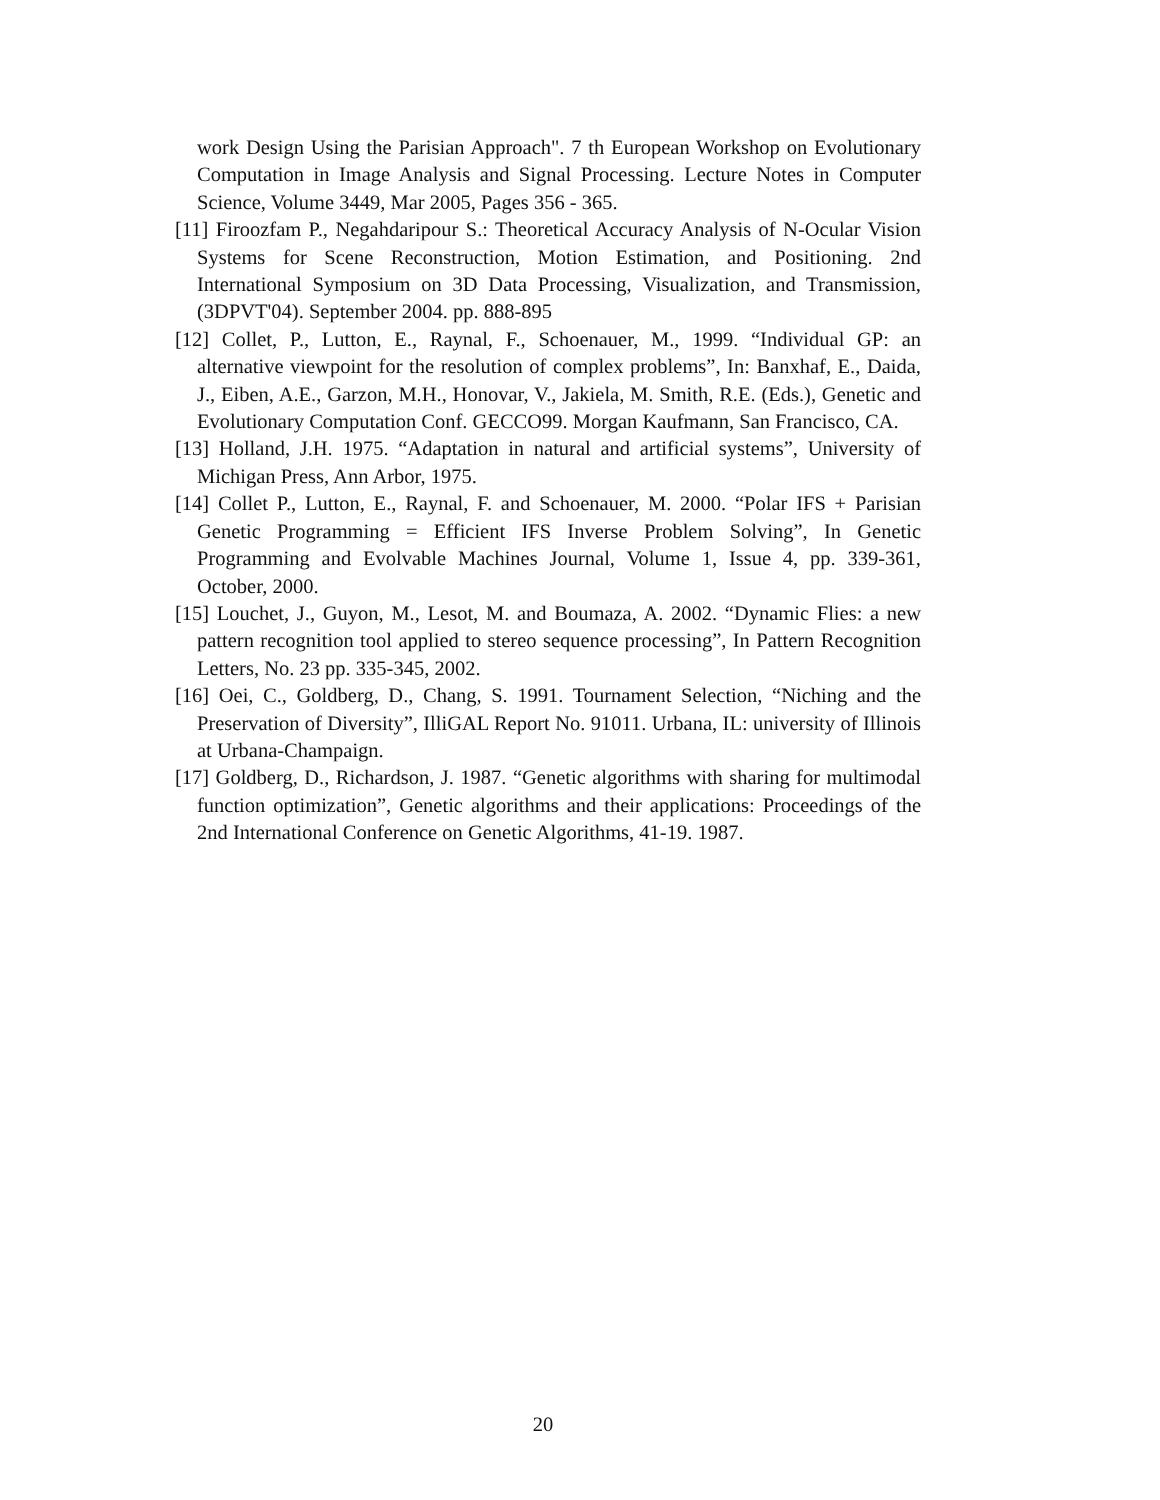work Design Using the Parisian Approach". 7 th European Workshop on Evolutionary Computation in Image Analysis and Signal Processing. Lecture Notes in Computer Science, Volume 3449, Mar 2005, Pages 356 - 365.
[11] Firoozfam P., Negahdaripour S.: Theoretical Accuracy Analysis of N-Ocular Vision Systems for Scene Reconstruction, Motion Estimation, and Positioning. 2nd International Symposium on 3D Data Processing, Visualization, and Transmission, (3DPVT'04). September 2004. pp. 888-895
[12] Collet, P., Lutton, E., Raynal, F., Schoenauer, M., 1999. “Individual GP: an alternative viewpoint for the resolution of complex problems”, In: Banxhaf, E., Daida, J., Eiben, A.E., Garzon, M.H., Honovar, V., Jakiela, M. Smith, R.E. (Eds.), Genetic and Evolutionary Computation Conf. GECCO99. Morgan Kaufmann, San Francisco, CA.
[13] Holland, J.H. 1975. “Adaptation in natural and artificial systems”, University of Michigan Press, Ann Arbor, 1975.
[14] Collet P., Lutton, E., Raynal, F. and Schoenauer, M. 2000. “Polar IFS + Parisian Genetic Programming = Efficient IFS Inverse Problem Solving”, In Genetic Programming and Evolvable Machines Journal, Volume 1, Issue 4, pp. 339-361, October, 2000.
[15] Louchet, J., Guyon, M., Lesot, M. and Boumaza, A. 2002. “Dynamic Flies: a new pattern recognition tool applied to stereo sequence processing”, In Pattern Recognition Letters, No. 23 pp. 335-345, 2002.
[16] Oei, C., Goldberg, D., Chang, S. 1991. Tournament Selection, “Niching and the Preservation of Diversity”, IlliGAL Report No. 91011. Urbana, IL: university of Illinois at Urbana-Champaign.
[17] Goldberg, D., Richardson, J. 1987. “Genetic algorithms with sharing for multimodal function optimization”, Genetic algorithms and their applications: Proceedings of the 2nd International Conference on Genetic Algorithms, 41-19. 1987.
20